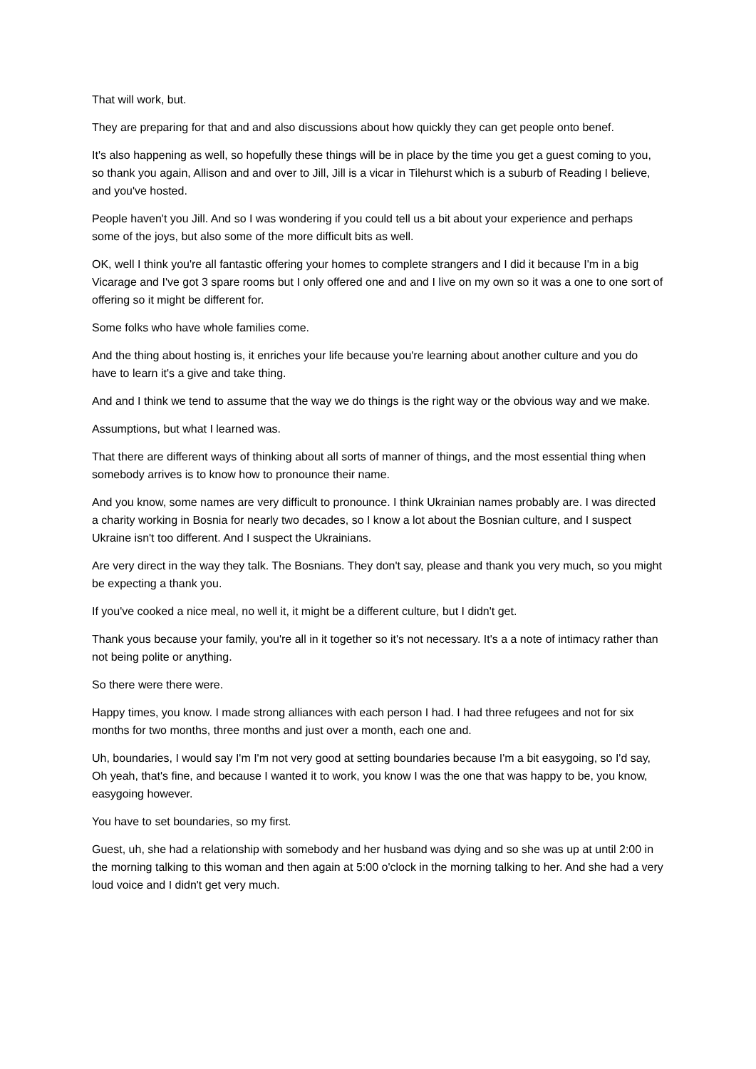That will work, but.
They are preparing for that and and also discussions about how quickly they can get people onto benef.
It's also happening as well, so hopefully these things will be in place by the time you get a guest coming to you, so thank you again, Allison and and over to Jill, Jill is a vicar in Tilehurst which is a suburb of Reading I believe, and you've hosted.
People haven't you Jill. And so I was wondering if you could tell us a bit about your experience and perhaps some of the joys, but also some of the more difficult bits as well.
OK, well I think you're all fantastic offering your homes to complete strangers and I did it because I'm in a big Vicarage and I've got 3 spare rooms but I only offered one and and I live on my own so it was a one to one sort of offering so it might be different for.
Some folks who have whole families come.
And the thing about hosting is, it enriches your life because you're learning about another culture and you do have to learn it's a give and take thing.
And and I think we tend to assume that the way we do things is the right way or the obvious way and we make.
Assumptions, but what I learned was.
That there are different ways of thinking about all sorts of manner of things, and the most essential thing when somebody arrives is to know how to pronounce their name.
And you know, some names are very difficult to pronounce. I think Ukrainian names probably are. I was directed a charity working in Bosnia for nearly two decades, so I know a lot about the Bosnian culture, and I suspect Ukraine isn't too different. And I suspect the Ukrainians.
Are very direct in the way they talk. The Bosnians. They don't say, please and thank you very much, so you might be expecting a thank you.
If you've cooked a nice meal, no well it, it might be a different culture, but I didn't get.
Thank yous because your family, you're all in it together so it's not necessary. It's a a note of intimacy rather than not being polite or anything.
So there were there were.
Happy times, you know. I made strong alliances with each person I had. I had three refugees and not for six months for two months, three months and just over a month, each one and.
Uh, boundaries, I would say I'm I'm not very good at setting boundaries because I'm a bit easygoing, so I'd say, Oh yeah, that's fine, and because I wanted it to work, you know I was the one that was happy to be, you know, easygoing however.
You have to set boundaries, so my first.
Guest, uh, she had a relationship with somebody and her husband was dying and so she was up at until 2:00 in the morning talking to this woman and then again at 5:00 o'clock in the morning talking to her. And she had a very loud voice and I didn't get very much.